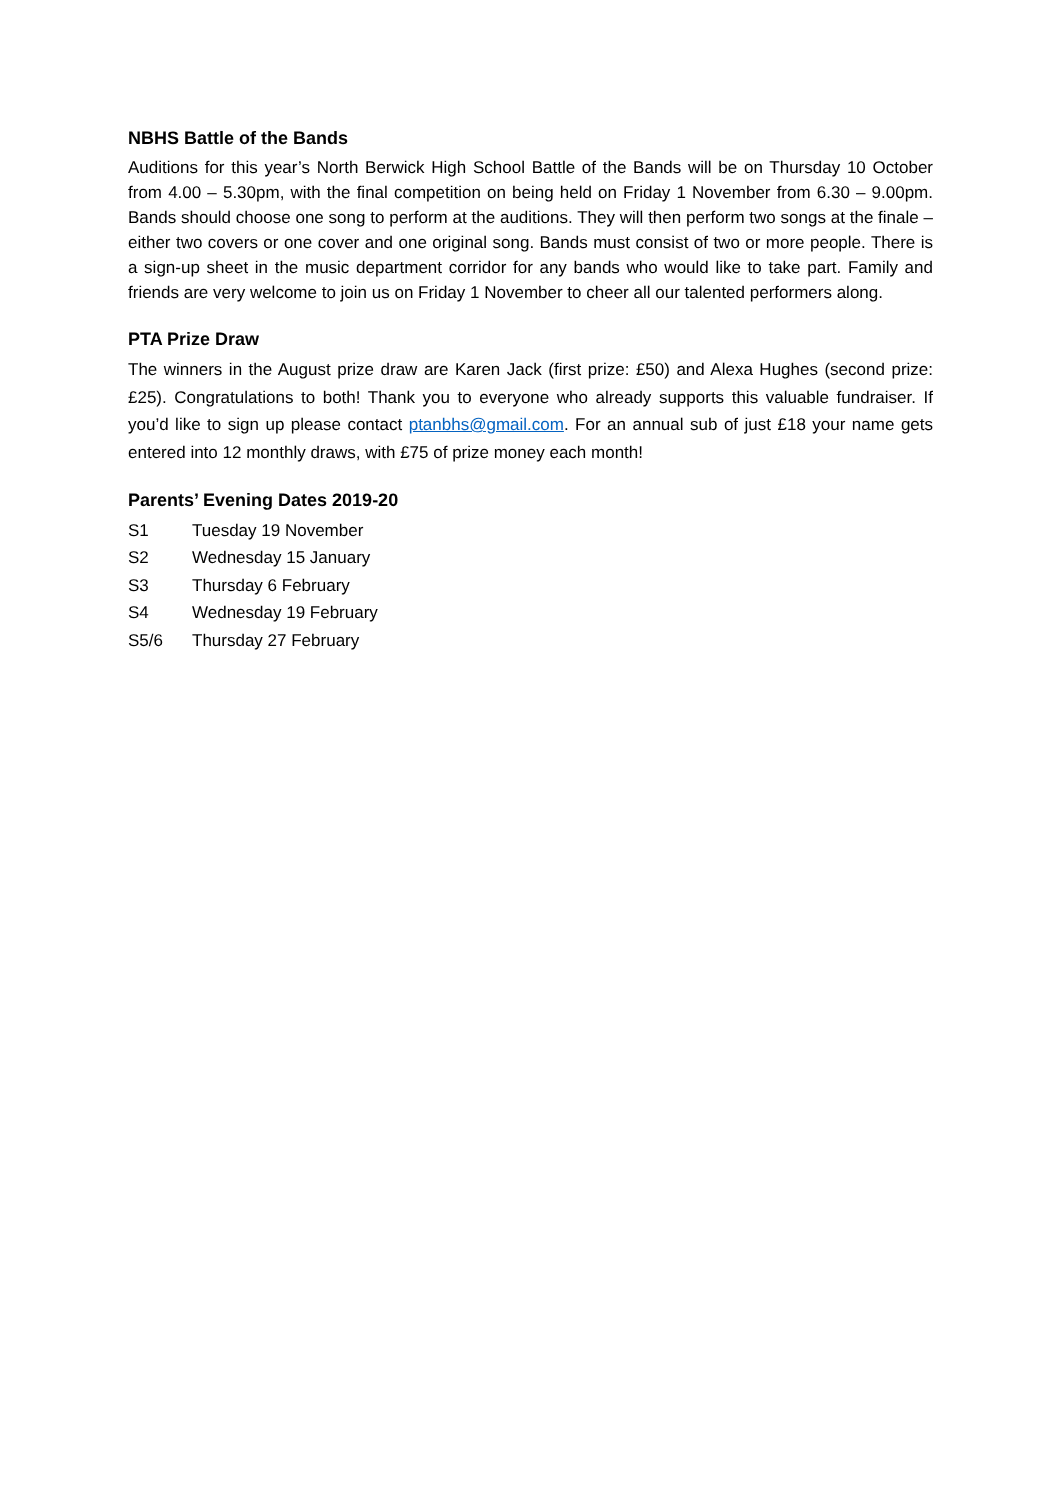NBHS Battle of the Bands
Auditions for this year’s North Berwick High School Battle of the Bands will be on Thursday 10 October from 4.00 – 5.30pm, with the final competition on being held on Friday 1 November from 6.30 – 9.00pm. Bands should choose one song to perform at the auditions. They will then perform two songs at the finale – either two covers or one cover and one original song. Bands must consist of two or more people. There is a sign-up sheet in the music department corridor for any bands who would like to take part. Family and friends are very welcome to join us on Friday 1 November to cheer all our talented performers along.
PTA Prize Draw
The winners in the August prize draw are Karen Jack (first prize: £50) and Alexa Hughes (second prize: £25). Congratulations to both! Thank you to everyone who already supports this valuable fundraiser. If you’d like to sign up please contact ptanbhs@gmail.com. For an annual sub of just £18 your name gets entered into 12 monthly draws, with £75 of prize money each month!
Parents’ Evening Dates 2019-20
| S1 | Tuesday 19 November |
| S2 | Wednesday 15 January |
| S3 | Thursday 6 February |
| S4 | Wednesday 19 February |
| S5/6 | Thursday 27 February |